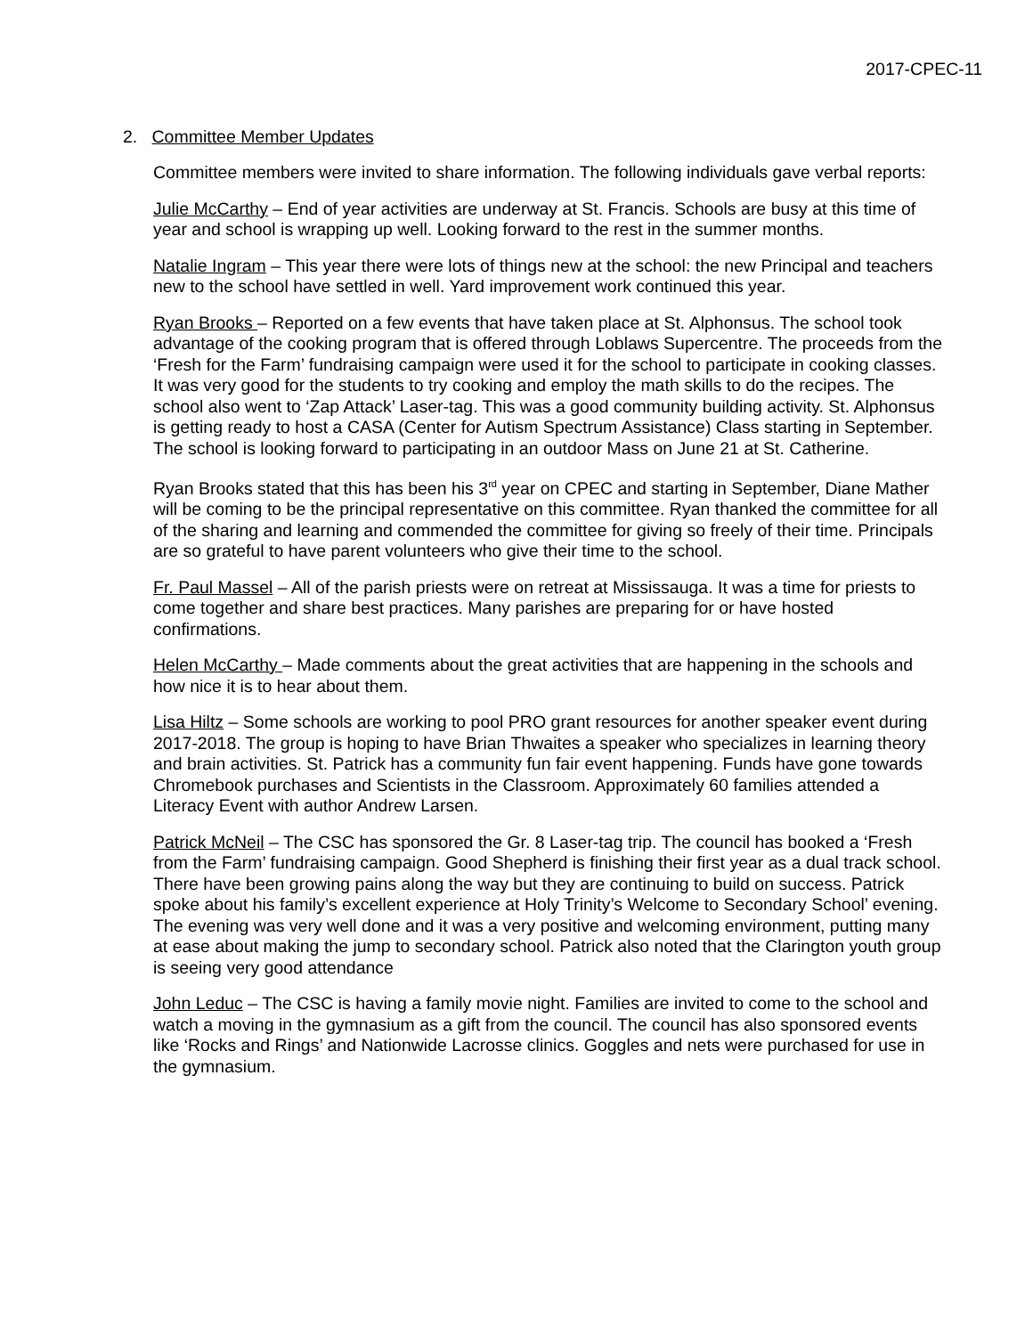2017-CPEC-11
2. Committee Member Updates
Committee members were invited to share information. The following individuals gave verbal reports:
Julie McCarthy – End of year activities are underway at St. Francis. Schools are busy at this time of year and school is wrapping up well. Looking forward to the rest in the summer months.
Natalie Ingram – This year there were lots of things new at the school: the new Principal and teachers new to the school have settled in well. Yard improvement work continued this year.
Ryan Brooks – Reported on a few events that have taken place at St. Alphonsus. The school took advantage of the cooking program that is offered through Loblaws Supercentre. The proceeds from the ‘Fresh for the Farm’ fundraising campaign were used it for the school to participate in cooking classes. It was very good for the students to try cooking and employ the math skills to do the recipes. The school also went to ‘Zap Attack’ Laser-tag. This was a good community building activity. St. Alphonsus is getting ready to host a CASA (Center for Autism Spectrum Assistance) Class starting in September. The school is looking forward to participating in an outdoor Mass on June 21 at St. Catherine.
Ryan Brooks stated that this has been his 3<sup>rd</sup> year on CPEC and starting in September, Diane Mather will be coming to be the principal representative on this committee. Ryan thanked the committee for all of the sharing and learning and commended the committee for giving so freely of their time. Principals are so grateful to have parent volunteers who give their time to the school.
Fr. Paul Massel – All of the parish priests were on retreat at Mississauga. It was a time for priests to come together and share best practices. Many parishes are preparing for or have hosted confirmations.
Helen McCarthy – Made comments about the great activities that are happening in the schools and how nice it is to hear about them.
Lisa Hiltz – Some schools are working to pool PRO grant resources for another speaker event during 2017-2018. The group is hoping to have Brian Thwaites a speaker who specializes in learning theory and brain activities. St. Patrick has a community fun fair event happening. Funds have gone towards Chromebook purchases and Scientists in the Classroom. Approximately 60 families attended a Literacy Event with author Andrew Larsen.
Patrick McNeil – The CSC has sponsored the Gr. 8 Laser-tag trip. The council has booked a ‘Fresh from the Farm’ fundraising campaign. Good Shepherd is finishing their first year as a dual track school. There have been growing pains along the way but they are continuing to build on success. Patrick spoke about his family’s excellent experience at Holy Trinity’s Welcome to Secondary School’ evening. The evening was very well done and it was a very positive and welcoming environment, putting many at ease about making the jump to secondary school. Patrick also noted that the Clarington youth group is seeing very good attendance
John Leduc – The CSC is having a family movie night. Families are invited to come to the school and watch a moving in the gymnasium as a gift from the council. The council has also sponsored events like ‘Rocks and Rings’ and Nationwide Lacrosse clinics. Goggles and nets were purchased for use in the gymnasium.